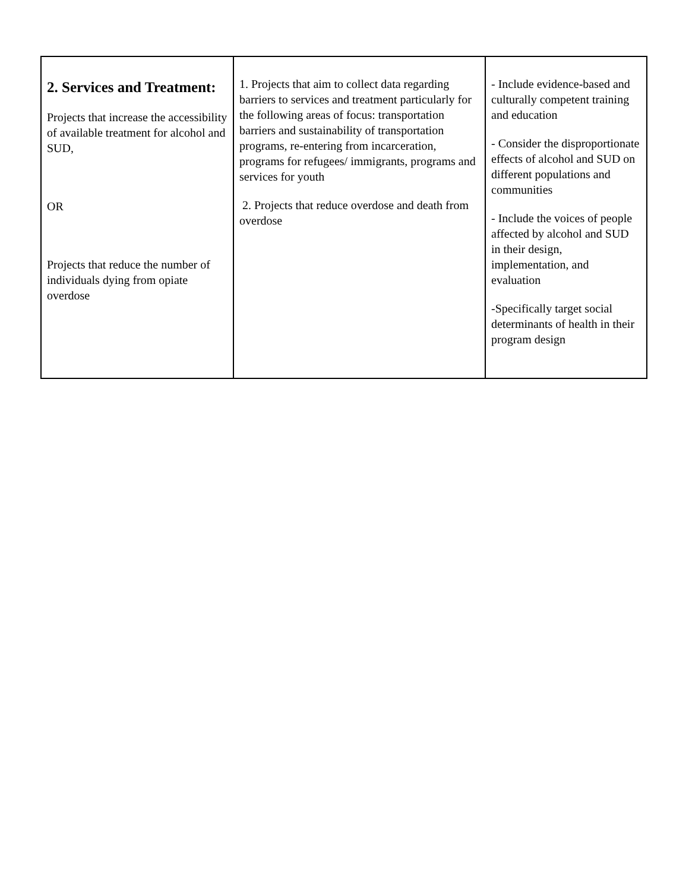| 2. Services and Treatment: Projects that increase the accessibility of available treatment for alcohol and SUD, OR Projects that reduce the number of individuals dying from opiate overdose | 1. Projects that aim to collect data regarding barriers to services and treatment particularly for the following areas of focus: transportation barriers and sustainability of transportation programs, re-entering from incarceration, programs for refugees/ immigrants, programs and services for youth 2. Projects that reduce overdose and death from overdose | - Include evidence-based and culturally competent training and education - Consider the disproportionate effects of alcohol and SUD on different populations and communities - Include the voices of people affected by alcohol and SUD in their design, implementation, and evaluation -Specifically target social determinants of health in their program design |